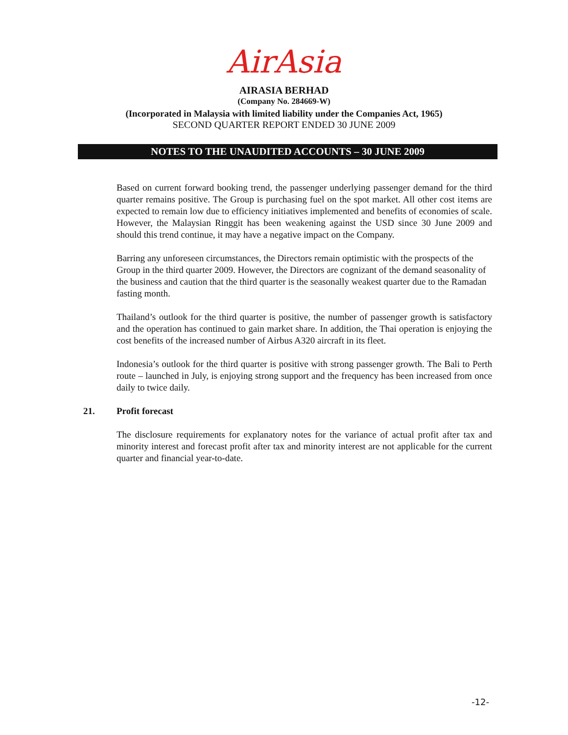AirAsia
AIRASIA BERHAD
(Company No. 284669-W)
(Incorporated in Malaysia with limited liability under the Companies Act, 1965)
SECOND QUARTER REPORT ENDED 30 JUNE 2009
NOTES TO THE UNAUDITED ACCOUNTS – 30 JUNE 2009
Based on current forward booking trend, the passenger underlying passenger demand for the third quarter remains positive. The Group is purchasing fuel on the spot market. All other cost items are expected to remain low due to efficiency initiatives implemented and benefits of economies of scale. However, the Malaysian Ringgit has been weakening against the USD since 30 June 2009 and should this trend continue, it may have a negative impact on the Company.
Barring any unforeseen circumstances, the Directors remain optimistic with the prospects of the Group in the third quarter 2009. However, the Directors are cognizant of the demand seasonality of the business and caution that the third quarter is the seasonally weakest quarter due to the Ramadan fasting month.
Thailand’s outlook for the third quarter is positive, the number of passenger growth is satisfactory and the operation has continued to gain market share. In addition, the Thai operation is enjoying the cost benefits of the increased number of Airbus A320 aircraft in its fleet.
Indonesia’s outlook for the third quarter is positive with strong passenger growth. The Bali to Perth route – launched in July, is enjoying strong support and the frequency has been increased from once daily to twice daily.
21. Profit forecast
The disclosure requirements for explanatory notes for the variance of actual profit after tax and minority interest and forecast profit after tax and minority interest are not applicable for the current quarter and financial year-to-date.
-12-